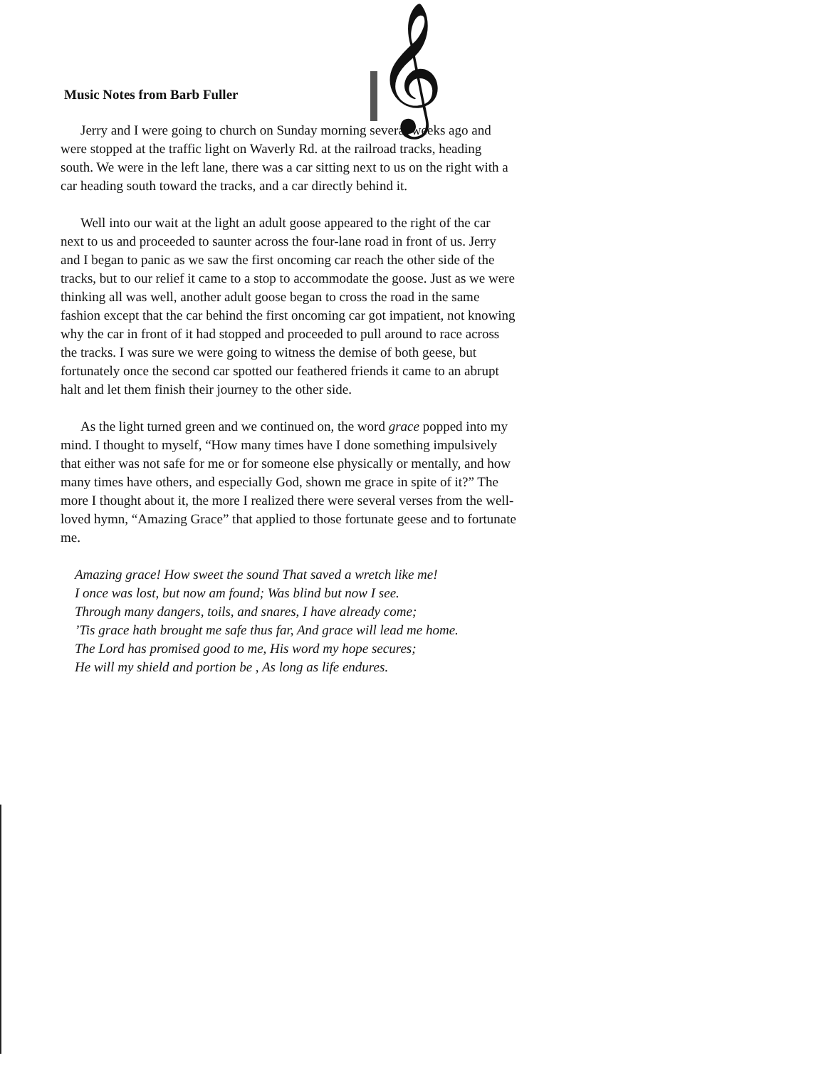Music Notes from Barb Fuller
𝄞
Jerry and I were going to church on Sunday morning several weeks ago and were stopped at the traffic light on Waverly Rd. at the railroad tracks, heading south. We were in the left lane, there was a car sitting next to us on the right with a car heading south toward the tracks, and a car directly behind it.
Well into our wait at the light an adult goose appeared to the right of the car next to us and proceeded to saunter across the four-lane road in front of us. Jerry and I began to panic as we saw the first oncoming car reach the other side of the tracks, but to our relief it came to a stop to accommodate the goose. Just as we were thinking all was well, another adult goose began to cross the road in the same fashion except that the car behind the first oncoming car got impatient, not knowing why the car in front of it had stopped and proceeded to pull around to race across the tracks. I was sure we were going to witness the demise of both geese, but fortunately once the second car spotted our feathered friends it came to an abrupt halt and let them finish their journey to the other side.
As the light turned green and we continued on, the word grace popped into my mind. I thought to myself, “How many times have I done something impulsively that either was not safe for me or for someone else physically or mentally, and how many times have others, and especially God, shown me grace in spite of it?” The more I thought about it, the more I realized there were several verses from the well-loved hymn, “Amazing Grace” that applied to those fortunate geese and to fortunate me.
Amazing grace! How sweet the sound That saved a wretch like me!
I once was lost, but now am found; Was blind but now I see.
Through many dangers, toils, and snares, I have already come;
’Tis grace hath brought me safe thus far, And grace will lead me home.
The Lord has promised good to me, His word my hope secures;
He will my shield and portion be , As long as life endures.